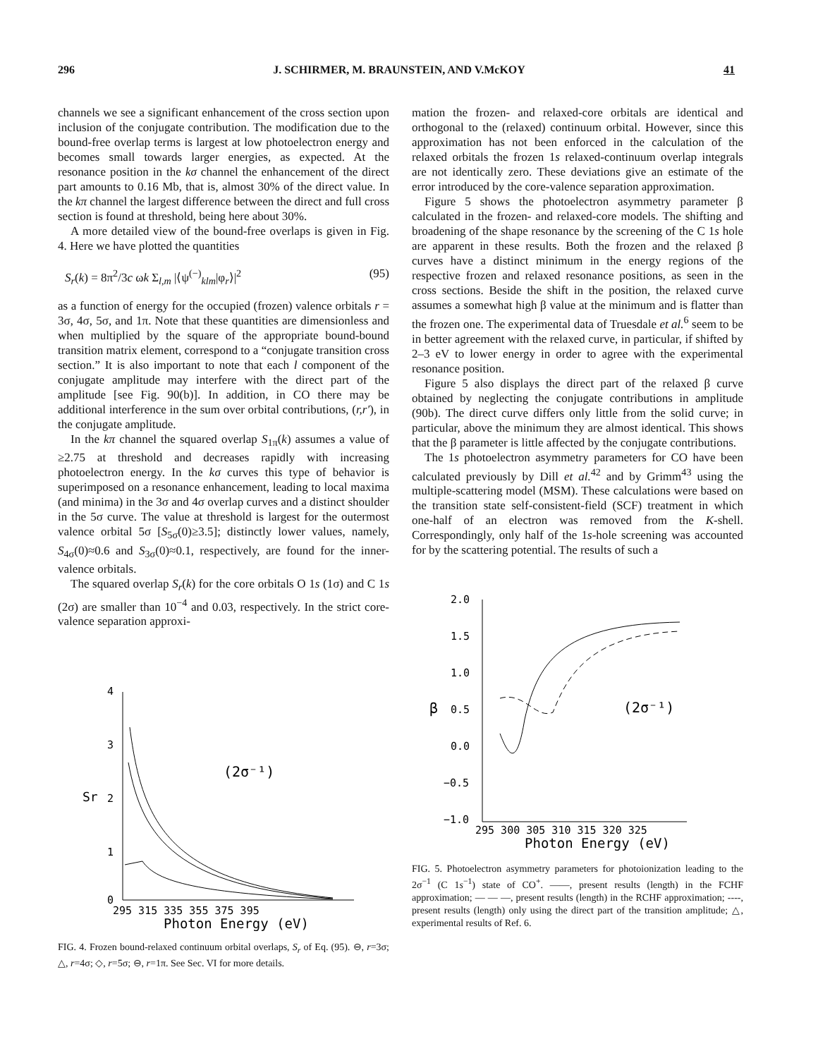296 J. SCHIRMER, M. BRAUNSTEIN, AND V.McKOY 41
channels we see a significant enhancement of the cross section upon inclusion of the conjugate contribution. The modification due to the bound-free overlap terms is largest at low photoelectron energy and becomes small towards larger energies, as expected. At the resonance position in the kσ channel the enhancement of the direct part amounts to 0.16 Mb, that is, almost 30% of the direct value. In the kπ channel the largest difference between the direct and full cross section is found at threshold, being here about 30%.
A more detailed view of the bound-free overlaps is given in Fig. 4. Here we have plotted the quantities
S<sub>r</sub>(k) = 8π<sup>2</sup>/3c ωk Σ<sub>l,m</sub> |⟨ψ<sup>(−)</sup><sub>klm</sub>|φ<sub>r</sub>⟩|<sup>2</sup> (95)
as a function of energy for the occupied (frozen) valence orbitals r = 3σ, 4σ, 5σ, and 1π. Note that these quantities are dimensionless and when multiplied by the square of the appropriate bound-bound transition matrix element, correspond to a “conjugate transition cross section.” It is also important to note that each l component of the conjugate amplitude may interfere with the direct part of the amplitude [see Fig. 90(b)]. In addition, in CO there may be additional interference in the sum over orbital contributions, (r,r′), in the conjugate amplitude.
In the kπ channel the squared overlap S<sub>1π</sub>(k) assumes a value of ≥2.75 at threshold and decreases rapidly with increasing photoelectron energy. In the kσ curves this type of behavior is superimposed on a resonance enhancement, leading to local maxima (and minima) in the 3σ and 4σ overlap curves and a distinct shoulder in the 5σ curve. The value at threshold is largest for the outermost valence orbital 5σ [S<sub>5σ</sub>(0)≥3.5]; distinctly lower values, namely, S<sub>4σ</sub>(0)≈0.6 and S<sub>3σ</sub>(0)≈0.1, respectively, are found for the inner-valence orbitals.
The squared overlap S<sub>r</sub>(k) for the core orbitals O 1s (1σ) and C 1s (2σ) are smaller than 10<sup>−4</sup> and 0.03, respectively. In the strict core-valence separation approxi-
4
3
2
1
0
Sr
(2σ⁻¹)
295 315 335 355 375 395
Photon Energy (eV)
FIG. 4. Frozen bound-relaxed continuum orbital overlaps, S<sub>r</sub> of Eq. (95). ⊖, r=3σ; △, r=4σ; ◇, r=5σ; ⊖, r=1π. See Sec. VI for more details.
mation the frozen- and relaxed-core orbitals are identical and orthogonal to the (relaxed) continuum orbital. However, since this approximation has not been enforced in the calculation of the relaxed orbitals the frozen 1s relaxed-continuum overlap integrals are not identically zero. These deviations give an estimate of the error introduced by the core-valence separation approximation.
Figure 5 shows the photoelectron asymmetry parameter β calculated in the frozen- and relaxed-core models. The shifting and broadening of the shape resonance by the screening of the C 1s hole are apparent in these results. Both the frozen and the relaxed β curves have a distinct minimum in the energy regions of the respective frozen and relaxed resonance positions, as seen in the cross sections. Beside the shift in the position, the relaxed curve assumes a somewhat high β value at the minimum and is flatter than the frozen one. The experimental data of Truesdale et al.<sup>6</sup> seem to be in better agreement with the relaxed curve, in particular, if shifted by 2–3 eV to lower energy in order to agree with the experimental resonance position.
Figure 5 also displays the direct part of the relaxed β curve obtained by neglecting the conjugate contributions in amplitude (90b). The direct curve differs only little from the solid curve; in particular, above the minimum they are almost identical. This shows that the β parameter is little affected by the conjugate contributions.
The 1s photoelectron asymmetry parameters for CO have been calculated previously by Dill et al.<sup>42</sup> and by Grimm<sup>43</sup> using the multiple-scattering model (MSM). These calculations were based on the transition state self-consistent-field (SCF) treatment in which one-half of an electron was removed from the K-shell. Correspondingly, only half of the 1s-hole screening was accounted for by the scattering potential. The results of such a
2.0
1.5
1.0
0.5
0.0
−0.5
−1.0
β
(2σ⁻¹)
295 300 305 310 315 320 325
Photon Energy (eV)
FIG. 5. Photoelectron asymmetry parameters for photoionization leading to the 2σ<sup>−1</sup> (C 1s<sup>−1</sup>) state of CO<sup>+</sup>. ——, present results (length) in the FCHF approximation; — — —, present results (length) in the RCHF approximation; ----, present results (length) only using the direct part of the transition amplitude; △, experimental results of Ref. 6.